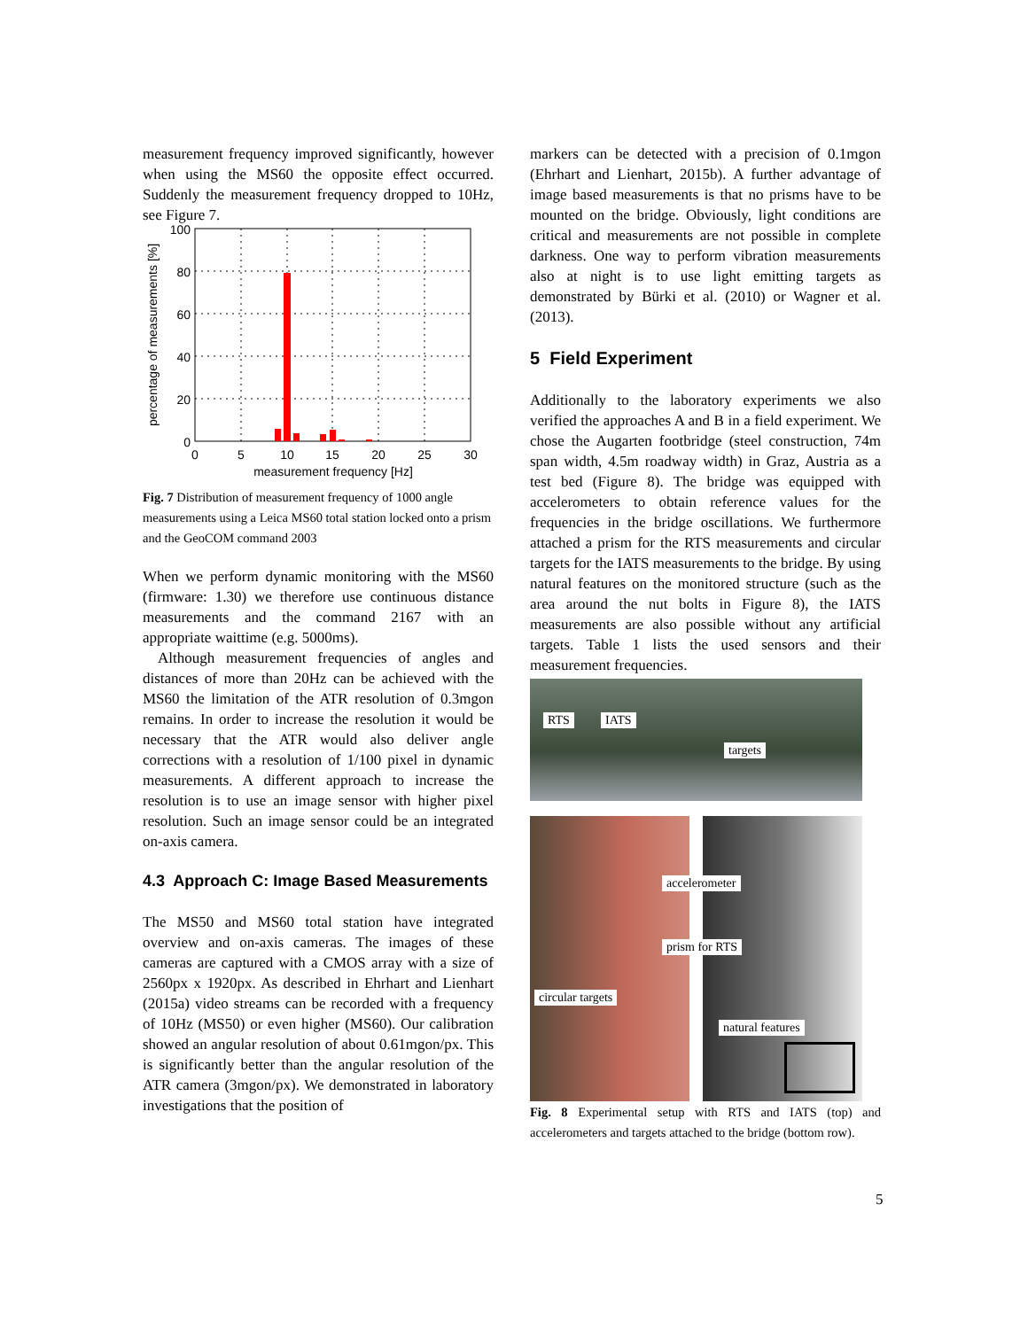measurement frequency improved significantly, however when using the MS60 the opposite effect occurred. Suddenly the measurement frequency dropped to 10Hz, see Figure 7.
100
80
60
40
20
0
0
5
10
15
20
25
30
measurement frequency [Hz]
percentage of measurements [%]
Fig. 7 Distribution of measurement frequency of 1000 angle measurements using a Leica MS60 total station locked onto a prism and the GeoCOM command 2003
When we perform dynamic monitoring with the MS60 (firmware: 1.30) we therefore use continuous distance measurements and the command 2167 with an appropriate waittime (e.g. 5000ms).
Although measurement frequencies of angles and distances of more than 20Hz can be achieved with the MS60 the limitation of the ATR resolution of 0.3mgon remains. In order to increase the resolution it would be necessary that the ATR would also deliver angle corrections with a resolution of 1/100 pixel in dynamic measurements. A different approach to increase the resolution is to use an image sensor with higher pixel resolution. Such an image sensor could be an integrated on-axis camera.
4.3 Approach C: Image Based Measurements
The MS50 and MS60 total station have integrated overview and on-axis cameras. The images of these cameras are captured with a CMOS array with a size of 2560px x 1920px. As described in Ehrhart and Lienhart (2015a) video streams can be recorded with a frequency of 10Hz (MS50) or even higher (MS60). Our calibration showed an angular resolution of about 0.61mgon/px. This is significantly better than the angular resolution of the ATR camera (3mgon/px). We demonstrated in laboratory investigations that the position of
markers can be detected with a precision of 0.1mgon (Ehrhart and Lienhart, 2015b). A further advantage of image based measurements is that no prisms have to be mounted on the bridge. Obviously, light conditions are critical and measurements are not possible in complete darkness. One way to perform vibration measurements also at night is to use light emitting targets as demonstrated by Bürki et al. (2010) or Wagner et al. (2013).
5 Field Experiment
Additionally to the laboratory experiments we also verified the approaches A and B in a field experiment. We chose the Augarten footbridge (steel construction, 74m span width, 4.5m roadway width) in Graz, Austria as a test bed (Figure 8). The bridge was equipped with accelerometers to obtain reference values for the frequencies in the bridge oscillations. We furthermore attached a prism for the RTS measurements and circular targets for the IATS measurements to the bridge. By using natural features on the monitored structure (such as the area around the nut bolts in Figure 8), the IATS measurements are also possible without any artificial targets. Table 1 lists the used sensors and their measurement frequencies.
RTS IATS
targets
accelerometer
prism for RTS
circular targets
natural features
Fig. 8 Experimental setup with RTS and IATS (top) and accelerometers and targets attached to the bridge (bottom row).
5